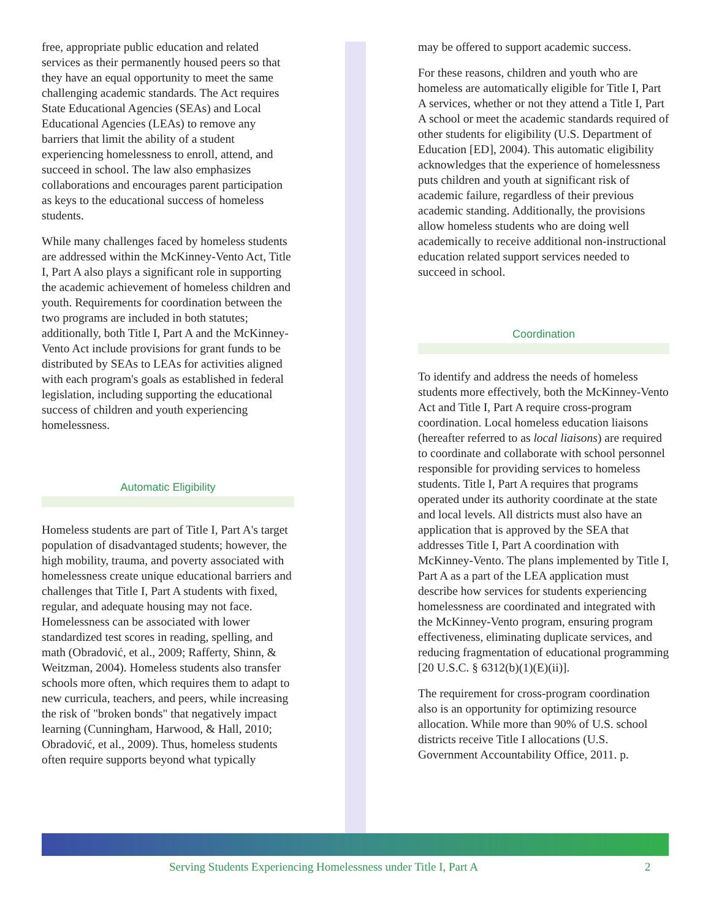free, appropriate public education and related services as their permanently housed peers so that they have an equal opportunity to meet the same challenging academic standards. The Act requires State Educational Agencies (SEAs) and Local Educational Agencies (LEAs) to remove any barriers that limit the ability of a student experiencing homelessness to enroll, attend, and succeed in school. The law also emphasizes collaborations and encourages parent participation as keys to the educational success of homeless students.
While many challenges faced by homeless students are addressed within the McKinney-Vento Act, Title I, Part A also plays a significant role in supporting the academic achievement of homeless children and youth. Requirements for coordination between the two programs are included in both statutes; additionally, both Title I, Part A and the McKinney-Vento Act include provisions for grant funds to be distributed by SEAs to LEAs for activities aligned with each program's goals as established in federal legislation, including supporting the educational success of children and youth experiencing homelessness.
Automatic Eligibility
Homeless students are part of Title I, Part A's target population of disadvantaged students; however, the high mobility, trauma, and poverty associated with homelessness create unique educational barriers and challenges that Title I, Part A students with fixed, regular, and adequate housing may not face. Homelessness can be associated with lower standardized test scores in reading, spelling, and math (Obradović, et al., 2009; Rafferty, Shinn, & Weitzman, 2004). Homeless students also transfer schools more often, which requires them to adapt to new curricula, teachers, and peers, while increasing the risk of "broken bonds" that negatively impact learning (Cunningham, Harwood, & Hall, 2010; Obradović, et al., 2009). Thus, homeless students often require supports beyond what typically
may be offered to support academic success.
For these reasons, children and youth who are homeless are automatically eligible for Title I, Part A services, whether or not they attend a Title I, Part A school or meet the academic standards required of other students for eligibility (U.S. Department of Education [ED], 2004). This automatic eligibility acknowledges that the experience of homelessness puts children and youth at significant risk of academic failure, regardless of their previous academic standing. Additionally, the provisions allow homeless students who are doing well academically to receive additional non-instructional education related support services needed to succeed in school.
Coordination
To identify and address the needs of homeless students more effectively, both the McKinney-Vento Act and Title I, Part A require cross-program coordination. Local homeless education liaisons (hereafter referred to as local liaisons) are required to coordinate and collaborate with school personnel responsible for providing services to homeless students. Title I, Part A requires that programs operated under its authority coordinate at the state and local levels. All districts must also have an application that is approved by the SEA that addresses Title I, Part A coordination with McKinney-Vento. The plans implemented by Title I, Part A as a part of the LEA application must describe how services for students experiencing homelessness are coordinated and integrated with the McKinney-Vento program, ensuring program effectiveness, eliminating duplicate services, and reducing fragmentation of educational programming [20 U.S.C. § 6312(b)(1)(E)(ii)].
The requirement for cross-program coordination also is an opportunity for optimizing resource allocation. While more than 90% of U.S. school districts receive Title I allocations (U.S. Government Accountability Office, 2011. p.
Serving Students Experiencing Homelessness under Title I, Part A 2